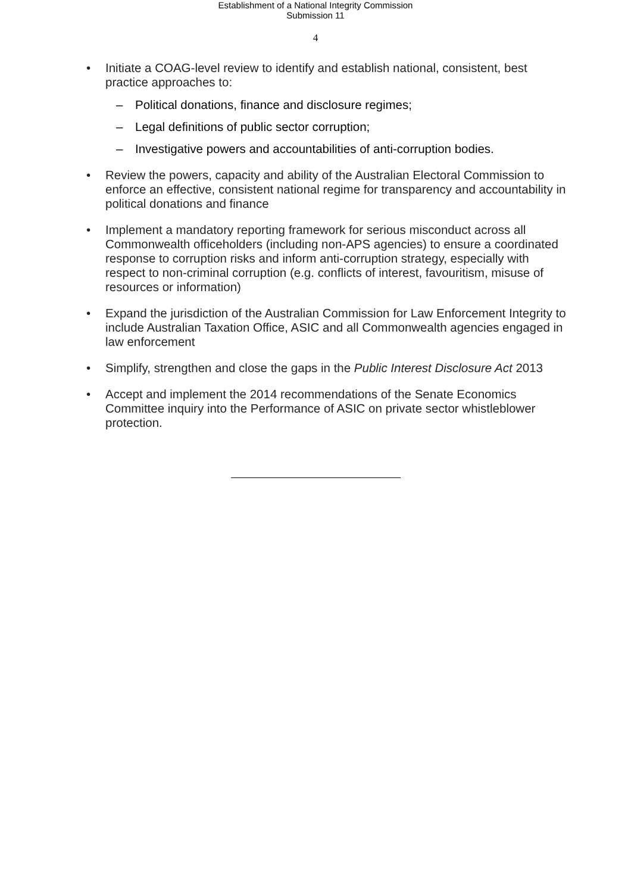Establishment of a National Integrity Commission
Submission 11
4
• Initiate a COAG-level review to identify and establish national, consistent, best practice approaches to:
– Political donations, finance and disclosure regimes;
– Legal definitions of public sector corruption;
– Investigative powers and accountabilities of anti-corruption bodies.
• Review the powers, capacity and ability of the Australian Electoral Commission to enforce an effective, consistent national regime for transparency and accountability in political donations and finance
• Implement a mandatory reporting framework for serious misconduct across all Commonwealth officeholders (including non-APS agencies) to ensure a coordinated response to corruption risks and inform anti-corruption strategy, especially with respect to non-criminal corruption (e.g. conflicts of interest, favouritism, misuse of resources or information)
• Expand the jurisdiction of the Australian Commission for Law Enforcement Integrity to include Australian Taxation Office, ASIC and all Commonwealth agencies engaged in law enforcement
• Simplify, strengthen and close the gaps in the Public Interest Disclosure Act 2013
• Accept and implement the 2014 recommendations of the Senate Economics Committee inquiry into the Performance of ASIC on private sector whistleblower protection.